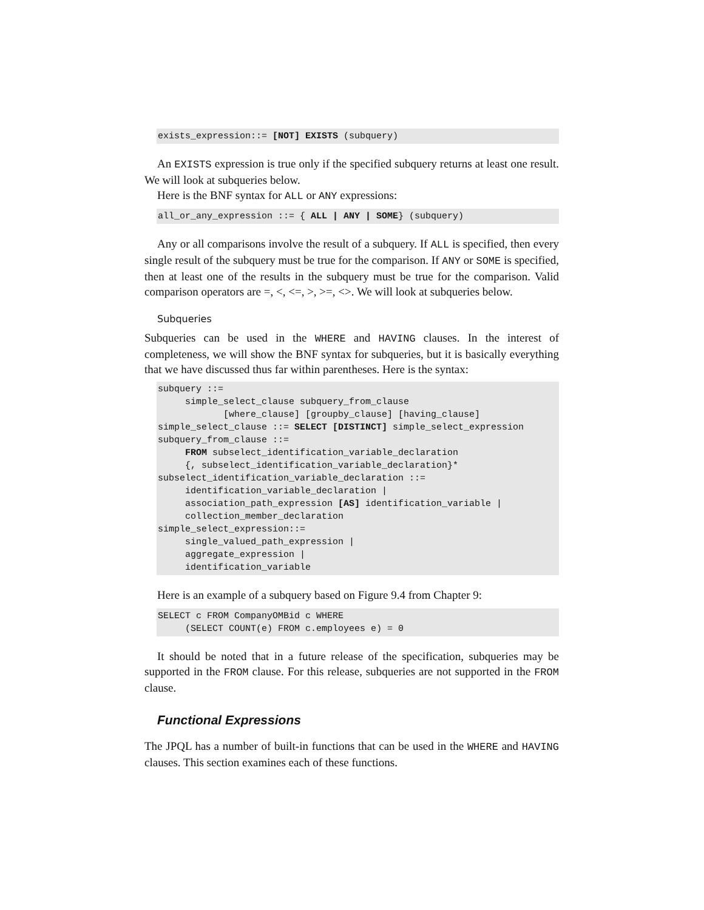exists_expression::= [NOT] EXISTS (subquery)
An EXISTS expression is true only if the specified subquery returns at least one result. We will look at subqueries below.
Here is the BNF syntax for ALL or ANY expressions:
all_or_any_expression ::= { ALL | ANY | SOME} (subquery)
Any or all comparisons involve the result of a subquery. If ALL is specified, then every single result of the subquery must be true for the comparison. If ANY or SOME is specified, then at least one of the results in the subquery must be true for the comparison. Valid comparison operators are =, <, <=, >, >=, <>. We will look at subqueries below.
Subqueries
Subqueries can be used in the WHERE and HAVING clauses. In the interest of completeness, we will show the BNF syntax for subqueries, but it is basically everything that we have discussed thus far within parentheses. Here is the syntax:
subquery ::=
     simple_select_clause subquery_from_clause
            [where_clause] [groupby_clause] [having_clause]
simple_select_clause ::= SELECT [DISTINCT] simple_select_expression
subquery_from_clause ::=
     FROM subselect_identification_variable_declaration
     {, subselect_identification_variable_declaration}*
subselect_identification_variable_declaration ::=
     identification_variable_declaration |
     association_path_expression [AS] identification_variable |
     collection_member_declaration
simple_select_expression::=
     single_valued_path_expression |
     aggregate_expression |
     identification_variable
Here is an example of a subquery based on Figure 9.4 from Chapter 9:
SELECT c FROM CompanyOMBid c WHERE
     (SELECT COUNT(e) FROM c.employees e) = 0
It should be noted that in a future release of the specification, subqueries may be supported in the FROM clause. For this release, subqueries are not supported in the FROM clause.
Functional Expressions
The JPQL has a number of built-in functions that can be used in the WHERE and HAVING clauses. This section examines each of these functions.